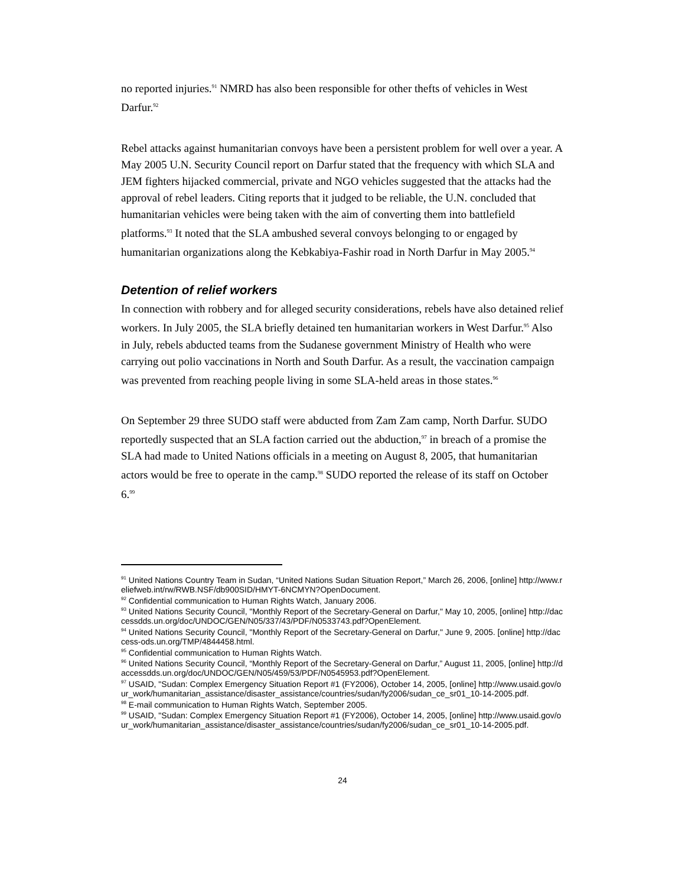no reported injuries.<sup>91</sup> NMRD has also been responsible for other thefts of vehicles in West Darfur.<sup>92</sup>
Rebel attacks against humanitarian convoys have been a persistent problem for well over a year. A May 2005 U.N. Security Council report on Darfur stated that the frequency with which SLA and JEM fighters hijacked commercial, private and NGO vehicles suggested that the attacks had the approval of rebel leaders. Citing reports that it judged to be reliable, the U.N. concluded that humanitarian vehicles were being taken with the aim of converting them into battlefield platforms.<sup>93</sup> It noted that the SLA ambushed several convoys belonging to or engaged by humanitarian organizations along the Kebkabiya-Fashir road in North Darfur in May 2005.<sup>94</sup>
Detention of relief workers
In connection with robbery and for alleged security considerations, rebels have also detained relief workers. In July 2005, the SLA briefly detained ten humanitarian workers in West Darfur.<sup>95</sup> Also in July, rebels abducted teams from the Sudanese government Ministry of Health who were carrying out polio vaccinations in North and South Darfur. As a result, the vaccination campaign was prevented from reaching people living in some SLA-held areas in those states.<sup>96</sup>
On September 29 three SUDO staff were abducted from Zam Zam camp, North Darfur. SUDO reportedly suspected that an SLA faction carried out the abduction,<sup>97</sup> in breach of a promise the SLA had made to United Nations officials in a meeting on August 8, 2005, that humanitarian actors would be free to operate in the camp.<sup>98</sup> SUDO reported the release of its staff on October 6.<sup>99</sup>
<sup>91</sup> United Nations Country Team in Sudan, “United Nations Sudan Situation Report,” March 26, 2006, [online] http://www.reliefweb.int/rw/RWB.NSF/db900SID/HMYT-6NCMYN?OpenDocument.
<sup>92</sup> Confidential communication to Human Rights Watch, January 2006.
<sup>93</sup> United Nations Security Council, "Monthly Report of the Secretary-General on Darfur," May 10, 2005, [online] http://daccessdds.un.org/doc/UNDOC/GEN/N05/337/43/PDF/N0533743.pdf?OpenElement.
<sup>94</sup> United Nations Security Council, "Monthly Report of the Secretary-General on Darfur," June 9, 2005. [online] http://daccess-ods.un.org/TMP/4844458.html.
<sup>95</sup> Confidential communication to Human Rights Watch.
<sup>96</sup> United Nations Security Council, “Monthly Report of the Secretary-General on Darfur,” August 11, 2005, [online] http://daccessdds.un.org/doc/UNDOC/GEN/N05/459/53/PDF/N0545953.pdf?OpenElement.
<sup>97</sup> USAID, "Sudan: Complex Emergency Situation Report #1 (FY2006), October 14, 2005, [online] http://www.usaid.gov/our_work/humanitarian_assistance/disaster_assistance/countries/sudan/fy2006/sudan_ce_sr01_10-14-2005.pdf.
<sup>98</sup> E-mail communication to Human Rights Watch, September 2005.
<sup>99</sup> USAID, "Sudan: Complex Emergency Situation Report #1 (FY2006), October 14, 2005, [online] http://www.usaid.gov/our_work/humanitarian_assistance/disaster_assistance/countries/sudan/fy2006/sudan_ce_sr01_10-14-2005.pdf.
24